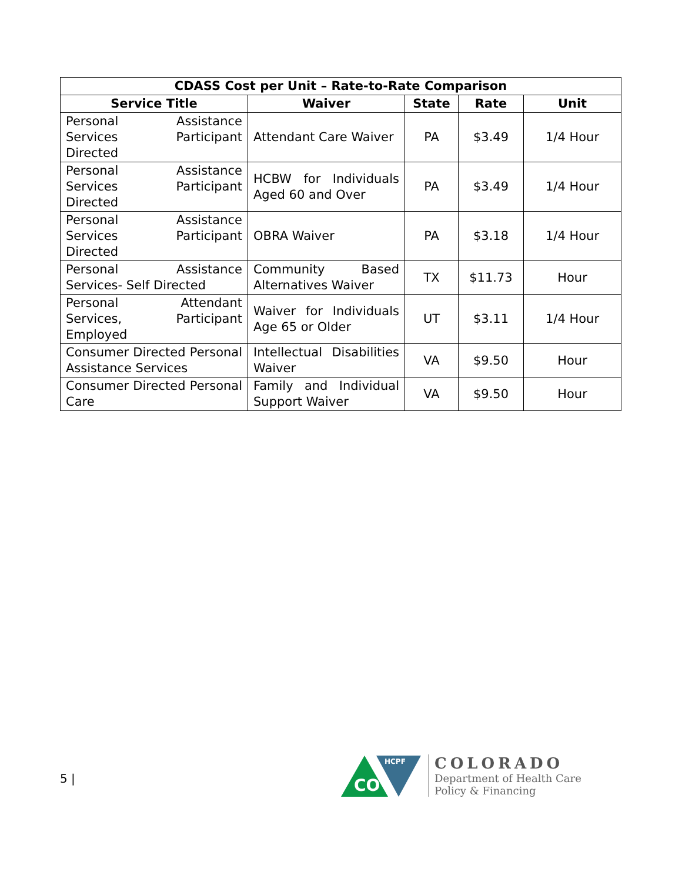| CDASS Cost per Unit – Rate-to-Rate Comparison | | | | |
| --- | --- | --- | --- | --- |
| Service Title | Waiver | State | Rate | Unit |
| Personal Assistance Services Participant Directed | Attendant Care Waiver | PA | $3.49 | 1/4 Hour |
| Personal Assistance Services Participant Directed | HCBW for Individuals Aged 60 and Over | PA | $3.49 | 1/4 Hour |
| Personal Assistance Services Participant Directed | OBRA Waiver | PA | $3.18 | 1/4 Hour |
| Personal Assistance Services- Self Directed | Community Based Alternatives Waiver | TX | $11.73 | Hour |
| Personal Attendant Services, Participant Employed | Waiver for Individuals Age 65 or Older | UT | $3.11 | 1/4 Hour |
| Consumer Directed Personal Assistance Services | Intellectual Disabilities Waiver | VA | $9.50 | Hour |
| Consumer Directed Personal Care | Family and Individual Support Waiver | VA | $9.50 | Hour |
5 |
CO
HCPF
COLORADO
Department of Health Care
Policy & Financing